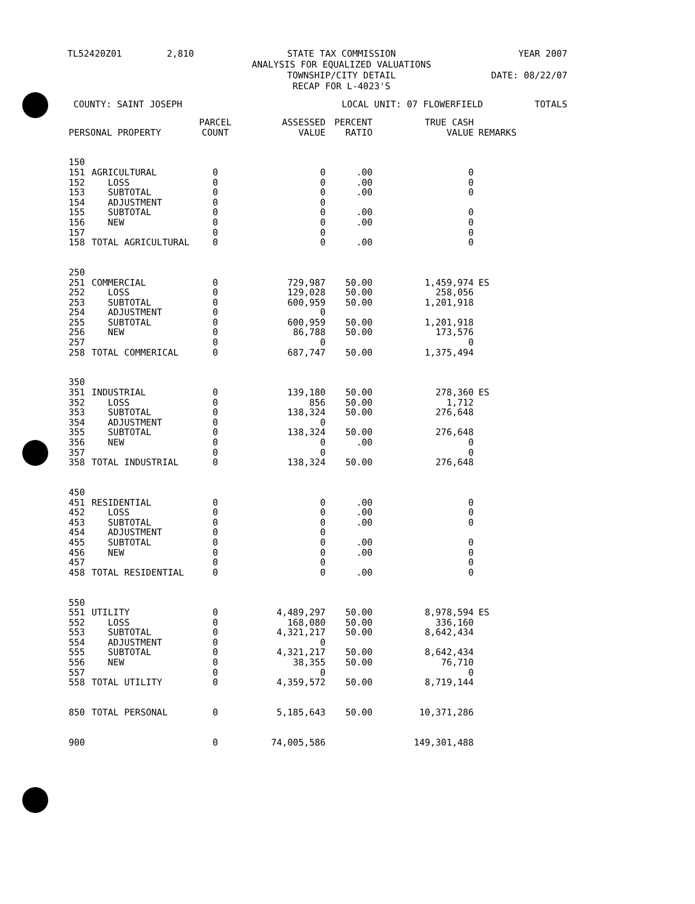TL52420Z01 2,810 STATE TAX COMMISSION
ANALYSIS FOR EQUALIZED VALUATIONS
TOWNSHIP/CITY DETAIL
RECAP FOR L-4023'S YEAR 2007
DATE: 08/22/07
COUNTY: SAINT JOSEPH LOCAL UNIT: 07 FLOWERFIELD TOTALS
| PERSONAL PROPERTY | | PARCEL COUNT | ASSESSED VALUE | PERCENT RATIO | TRUE CASH VALUE | REMARKS |
| --- | --- | --- | --- | --- | --- | --- |
| 150 | | | | | | |
| 151 | AGRICULTURAL | 0 | 0 | .00 | 0 | |
| 152 | LOSS | 0 | 0 | .00 | 0 | |
| 153 | SUBTOTAL | 0 | 0 | .00 | 0 | |
| 154 | ADJUSTMENT | 0 | 0 | | | |
| 155 | SUBTOTAL | 0 | 0 | .00 | 0 | |
| 156 | NEW | 0 | 0 | .00 | 0 | |
| 157 | | 0 | 0 | | 0 | |
| 158 | TOTAL AGRICULTURAL | 0 | 0 | .00 | 0 | |
| 250 | | | | | | |
| 251 | COMMERCIAL | 0 | 729,987 | 50.00 | 1,459,974 | ES |
| 252 | LOSS | 0 | 129,028 | 50.00 | 258,056 | |
| 253 | SUBTOTAL | 0 | 600,959 | 50.00 | 1,201,918 | |
| 254 | ADJUSTMENT | 0 | 0 | | | |
| 255 | SUBTOTAL | 0 | 600,959 | 50.00 | 1,201,918 | |
| 256 | NEW | 0 | 86,788 | 50.00 | 173,576 | |
| 257 | | 0 | 0 | | 0 | |
| 258 | TOTAL COMMERICAL | 0 | 687,747 | 50.00 | 1,375,494 | |
| 350 | | | | | | |
| 351 | INDUSTRIAL | 0 | 139,180 | 50.00 | 278,360 | ES |
| 352 | LOSS | 0 | 856 | 50.00 | 1,712 | |
| 353 | SUBTOTAL | 0 | 138,324 | 50.00 | 276,648 | |
| 354 | ADJUSTMENT | 0 | 0 | | | |
| 355 | SUBTOTAL | 0 | 138,324 | 50.00 | 276,648 | |
| 356 | NEW | 0 | 0 | .00 | 0 | |
| 357 | | 0 | 0 | | 0 | |
| 358 | TOTAL INDUSTRIAL | 0 | 138,324 | 50.00 | 276,648 | |
| 450 | | | | | | |
| 451 | RESIDENTIAL | 0 | 0 | .00 | 0 | |
| 452 | LOSS | 0 | 0 | .00 | 0 | |
| 453 | SUBTOTAL | 0 | 0 | .00 | 0 | |
| 454 | ADJUSTMENT | 0 | 0 | | | |
| 455 | SUBTOTAL | 0 | 0 | .00 | 0 | |
| 456 | NEW | 0 | 0 | .00 | 0 | |
| 457 | | 0 | 0 | | 0 | |
| 458 | TOTAL RESIDENTIAL | 0 | 0 | .00 | 0 | |
| 550 | | | | | | |
| 551 | UTILITY | 0 | 4,489,297 | 50.00 | 8,978,594 | ES |
| 552 | LOSS | 0 | 168,080 | 50.00 | 336,160 | |
| 553 | SUBTOTAL | 0 | 4,321,217 | 50.00 | 8,642,434 | |
| 554 | ADJUSTMENT | 0 | 0 | | | |
| 555 | SUBTOTAL | 0 | 4,321,217 | 50.00 | 8,642,434 | |
| 556 | NEW | 0 | 38,355 | 50.00 | 76,710 | |
| 557 | | 0 | 0 | | 0 | |
| 558 | TOTAL UTILITY | 0 | 4,359,572 | 50.00 | 8,719,144 | |
| 850 | TOTAL PERSONAL | 0 | 5,185,643 | 50.00 | 10,371,286 | |
| 900 | | 0 | 74,005,586 | | 149,301,488 | |